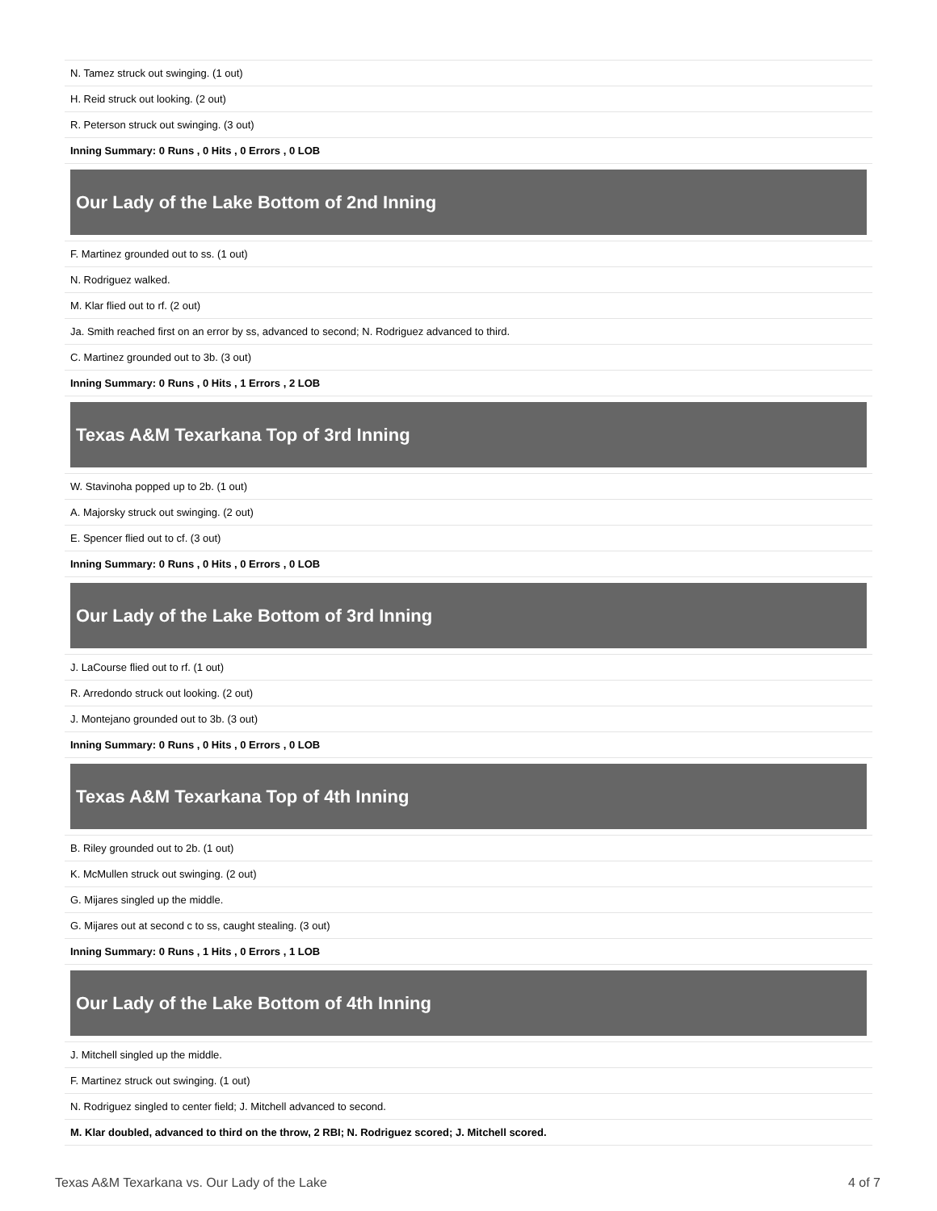| N. Tamez struck out swinging. (1 out) |
| H. Reid struck out looking. (2 out) |
| R. Peterson struck out swinging. (3 out) |
| Inning Summary: 0 Runs , 0 Hits , 0 Errors , 0 LOB |
| Our Lady of the Lake Bottom of 2nd Inning |
| F. Martinez grounded out to ss. (1 out) |
| N. Rodriguez walked. |
| M. Klar flied out to rf. (2 out) |
| Ja. Smith reached first on an error by ss, advanced to second; N. Rodriguez advanced to third. |
| C. Martinez grounded out to 3b. (3 out) |
| Inning Summary: 0 Runs , 0 Hits , 1 Errors , 2 LOB |
| Texas A&M Texarkana Top of 3rd Inning |
| W. Stavinoha popped up to 2b. (1 out) |
| A. Majorsky struck out swinging. (2 out) |
| E. Spencer flied out to cf. (3 out) |
| Inning Summary: 0 Runs , 0 Hits , 0 Errors , 0 LOB |
| Our Lady of the Lake Bottom of 3rd Inning |
| J. LaCourse flied out to rf. (1 out) |
| R. Arredondo struck out looking. (2 out) |
| J. Montejano grounded out to 3b. (3 out) |
| Inning Summary: 0 Runs , 0 Hits , 0 Errors , 0 LOB |
| Texas A&M Texarkana Top of 4th Inning |
| B. Riley grounded out to 2b. (1 out) |
| K. McMullen struck out swinging. (2 out) |
| G. Mijares singled up the middle. |
| G. Mijares out at second c to ss, caught stealing. (3 out) |
| Inning Summary: 0 Runs , 1 Hits , 0 Errors , 1 LOB |
| Our Lady of the Lake Bottom of 4th Inning |
| J. Mitchell singled up the middle. |
| F. Martinez struck out swinging. (1 out) |
| N. Rodriguez singled to center field; J. Mitchell advanced to second. |
| M. Klar doubled, advanced to third on the throw, 2 RBI; N. Rodriguez scored; J. Mitchell scored. |
Texas A&M Texarkana vs. Our Lady of the Lake 4 of 7